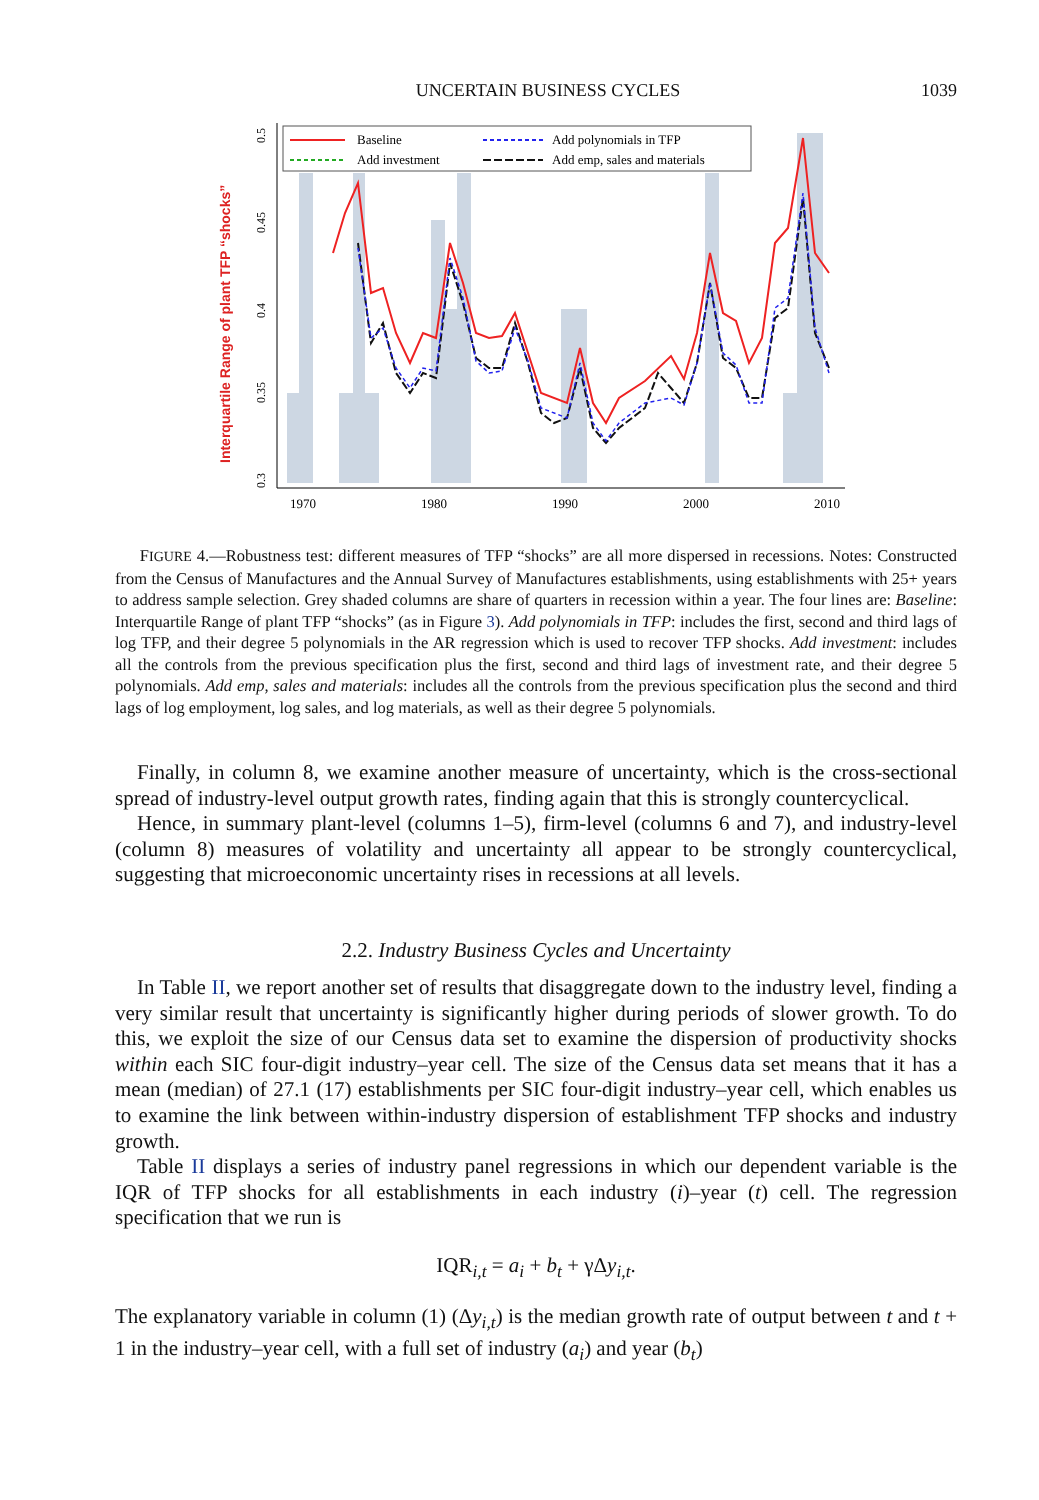UNCERTAIN BUSINESS CYCLES 1039
Interquartile Range of plant TFP “shocks”
0.3
0.35
0.4
0.45
0.5
1970
1980
1990
2000
2010
Baseline
Add polynomials in TFP
Add investment
Add emp, sales and materials
FIGURE 4.—Robustness test: different measures of TFP “shocks” are all more dispersed in recessions. Notes: Constructed from the Census of Manufactures and the Annual Survey of Manufactures establishments, using establishments with 25+ years to address sample selection. Grey shaded columns are share of quarters in recession within a year. The four lines are: Baseline: Interquartile Range of plant TFP “shocks” (as in Figure 3). Add polynomials in TFP: includes the first, second and third lags of log TFP, and their degree 5 polynomials in the AR regression which is used to recover TFP shocks. Add investment: includes all the controls from the previous specification plus the first, second and third lags of investment rate, and their degree 5 polynomials. Add emp, sales and materials: includes all the controls from the previous specification plus the second and third lags of log employment, log sales, and log materials, as well as their degree 5 polynomials.
Finally, in column 8, we examine another measure of uncertainty, which is the cross-sectional spread of industry-level output growth rates, finding again that this is strongly countercyclical.
Hence, in summary plant-level (columns 1–5), firm-level (columns 6 and 7), and industry-level (column 8) measures of volatility and uncertainty all appear to be strongly countercyclical, suggesting that microeconomic uncertainty rises in recessions at all levels.
2.2. Industry Business Cycles and Uncertainty
In Table II, we report another set of results that disaggregate down to the industry level, finding a very similar result that uncertainty is significantly higher during periods of slower growth. To do this, we exploit the size of our Census data set to examine the dispersion of productivity shocks within each SIC four-digit industry–year cell. The size of the Census data set means that it has a mean (median) of 27.1 (17) establishments per SIC four-digit industry–year cell, which enables us to examine the link between within-industry dispersion of establishment TFP shocks and industry growth.
Table II displays a series of industry panel regressions in which our dependent variable is the IQR of TFP shocks for all establishments in each industry (i)–year (t) cell. The regression specification that we run is
IQR<sub>i,t</sub> = a<sub>i</sub> + b<sub>t</sub> + γΔy<sub>i,t</sub>.
The explanatory variable in column (1) (Δy<sub>i,t</sub>) is the median growth rate of output between t and t + 1 in the industry–year cell, with a full set of industry (a<sub>i</sub>) and year (b<sub>t</sub>)